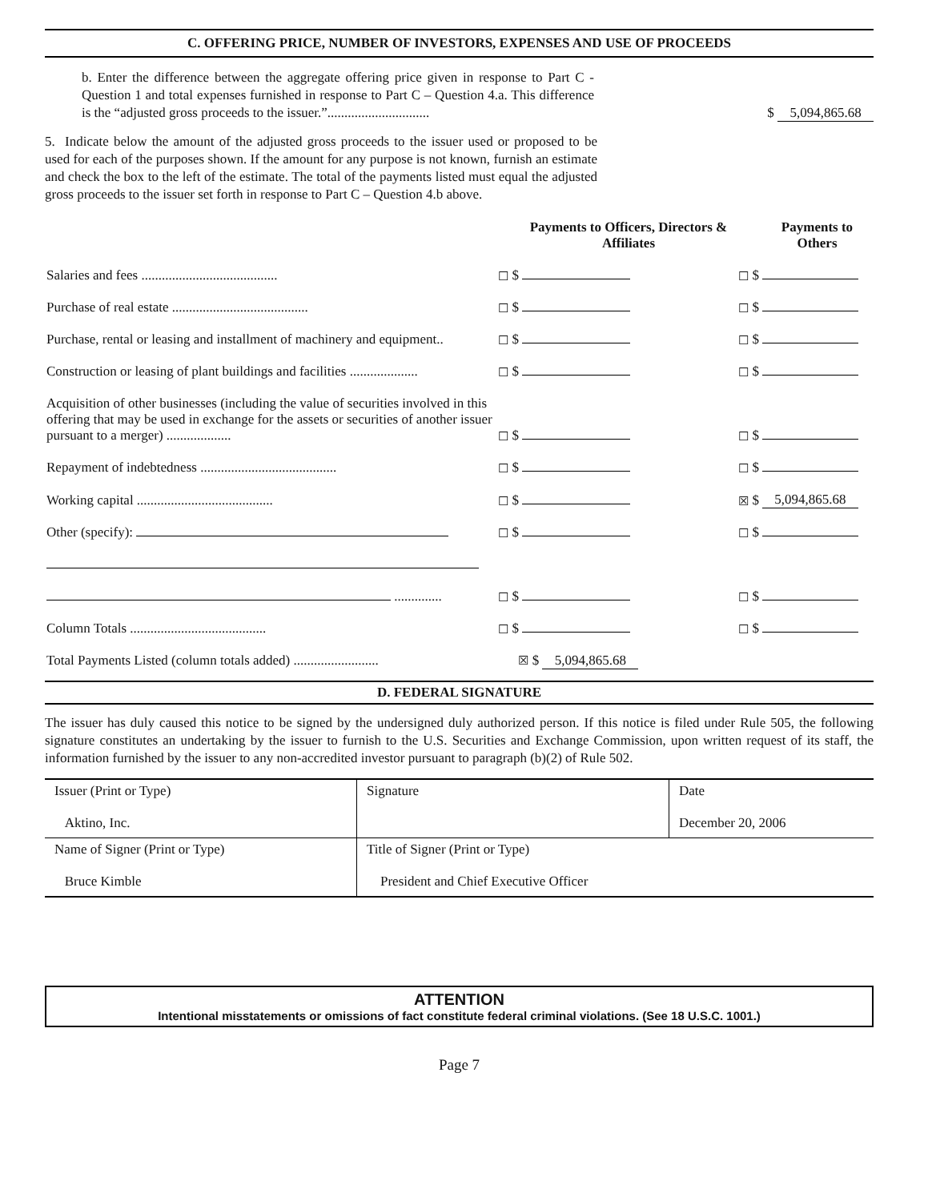C. OFFERING PRICE, NUMBER OF INVESTORS, EXPENSES AND USE OF PROCEEDS
b. Enter the difference between the aggregate offering price given in response to Part C - Question 1 and total expenses furnished in response to Part C – Question 4.a. This difference is the “adjusted gross proceeds to the issuer.”..............................
$ 5,094,865.68
5. Indicate below the amount of the adjusted gross proceeds to the issuer used or proposed to be used for each of the purposes shown. If the amount for any purpose is not known, furnish an estimate and check the box to the left of the estimate. The total of the payments listed must equal the adjusted gross proceeds to the issuer set forth in response to Part C – Question 4.b above.
| | | | Payments to Officers, Directors & Affiliates | | | Payments to Others |
| Salaries and fees ........................................ | ☐ | $ | | ☐ | $ | |
| Purchase of real estate ........................................ | ☐ | $ | | ☐ | $ | |
| Purchase, rental or leasing and installment of machinery and equipment.. | ☐ | $ | | ☐ | $ | |
| Construction or leasing of plant buildings and facilities .................... | ☐ | $ | | ☐ | $ | |
| Acquisition of other businesses (including the value of securities involved in this offering that may be used in exchange for the assets or securities of another issuer pursuant to a merger) ................... | ☐ | $ | | ☐ | $ | |
| Repayment of indebtedness ........................................ | ☐ | $ | | ☐ | $ | |
| Working capital ........................................ | ☐ | $ | | ☒ | $ | 5,094,865.68 |
| Other (specify): | ☐ | $ | | ☐ | $ | |
| .............. | ☐ | $ | | ☐ | $ | |
| Column Totals ........................................ | ☐ | $ | | ☐ | $ | |
| Total Payments Listed (column totals added) ......................... ☒ $ 5,094,865.68 | | | | | | |
D. FEDERAL SIGNATURE
The issuer has duly caused this notice to be signed by the undersigned duly authorized person. If this notice is filed under Rule 505, the following signature constitutes an undertaking by the issuer to furnish to the U.S. Securities and Exchange Commission, upon written request of its staff, the information furnished by the issuer to any non-accredited investor pursuant to paragraph (b)(2) of Rule 502.
| Issuer (Print or Type) Aktino, Inc. | Signature | Date December 20, 2006 |
| Name of Signer (Print or Type) Bruce Kimble | Title of Signer (Print or Type) President and Chief Executive Officer | |
ATTENTION
Intentional misstatements or omissions of fact constitute federal criminal violations. (See 18 U.S.C. 1001.)
Page 7